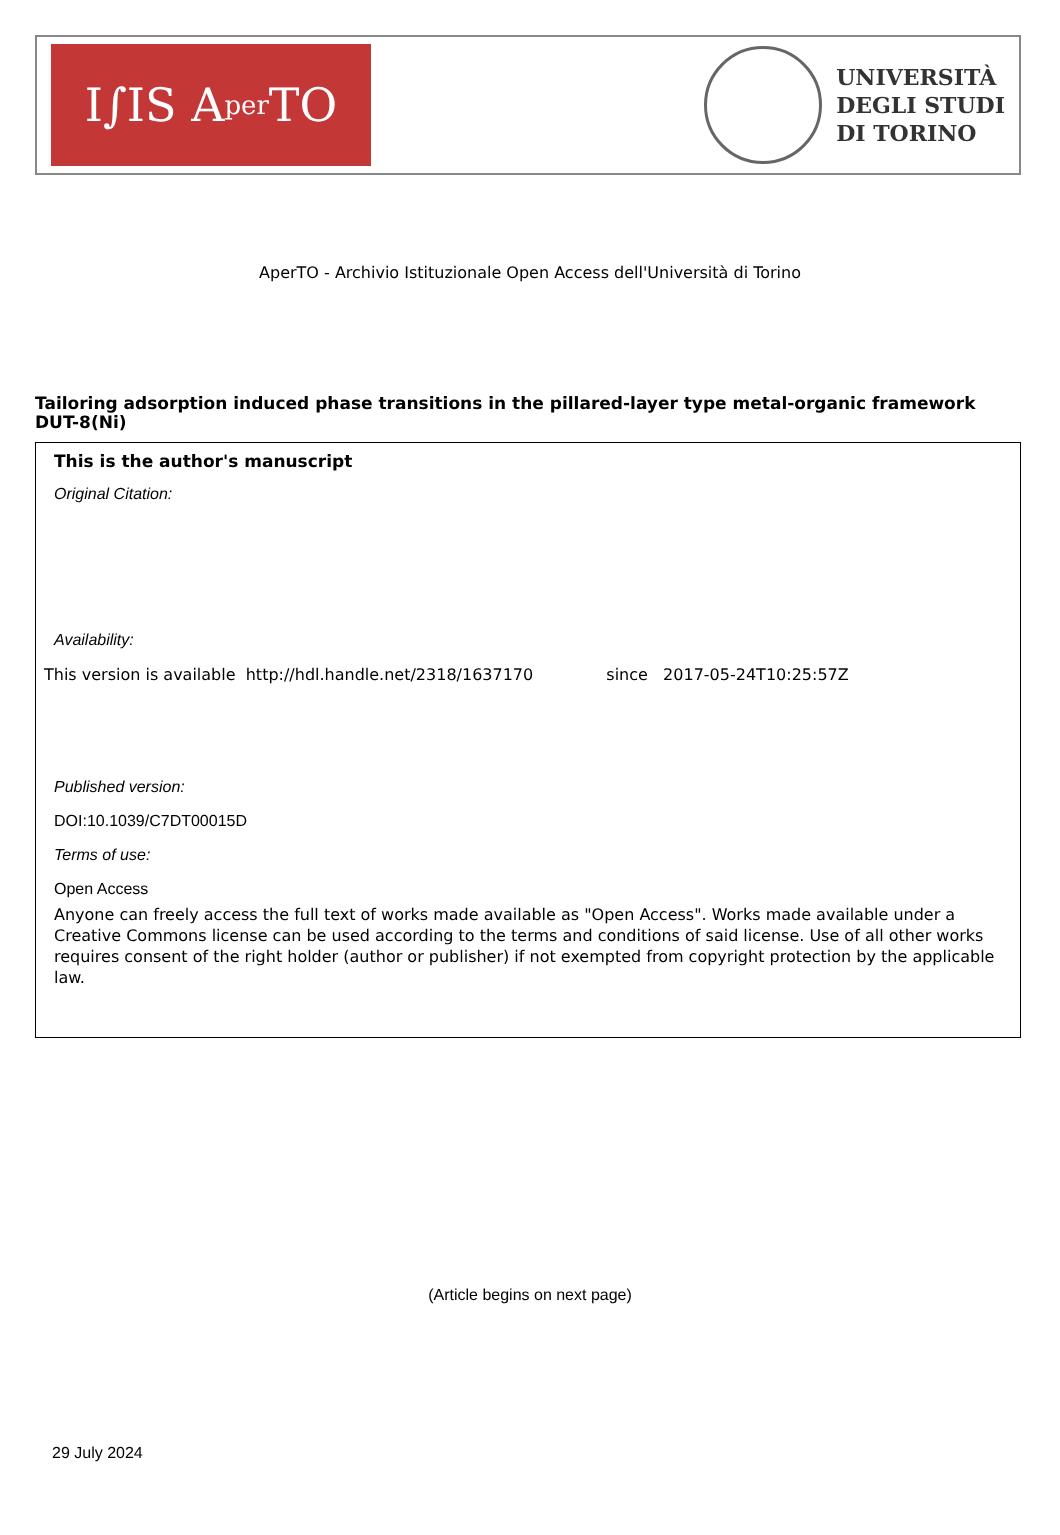I∫IS A per TO
UNIVERSITÀ
DEGLI STUDI
DI TORINO
AperTO - Archivio Istituzionale Open Access dell'Università di Torino
Tailoring adsorption induced phase transitions in the pillared-layer type metal-organic framework DUT-8(Ni)
This is the author's manuscript
Original Citation:
Availability:
This version is available http://hdl.handle.net/2318/1637170 since 2017-05-24T10:25:57Z
Published version:
DOI:10.1039/C7DT00015D
Terms of use:
Open Access
Anyone can freely access the full text of works made available as "Open Access". Works made available under a Creative Commons license can be used according to the terms and conditions of said license. Use of all other works requires consent of the right holder (author or publisher) if not exempted from copyright protection by the applicable law.
(Article begins on next page)
29 July 2024